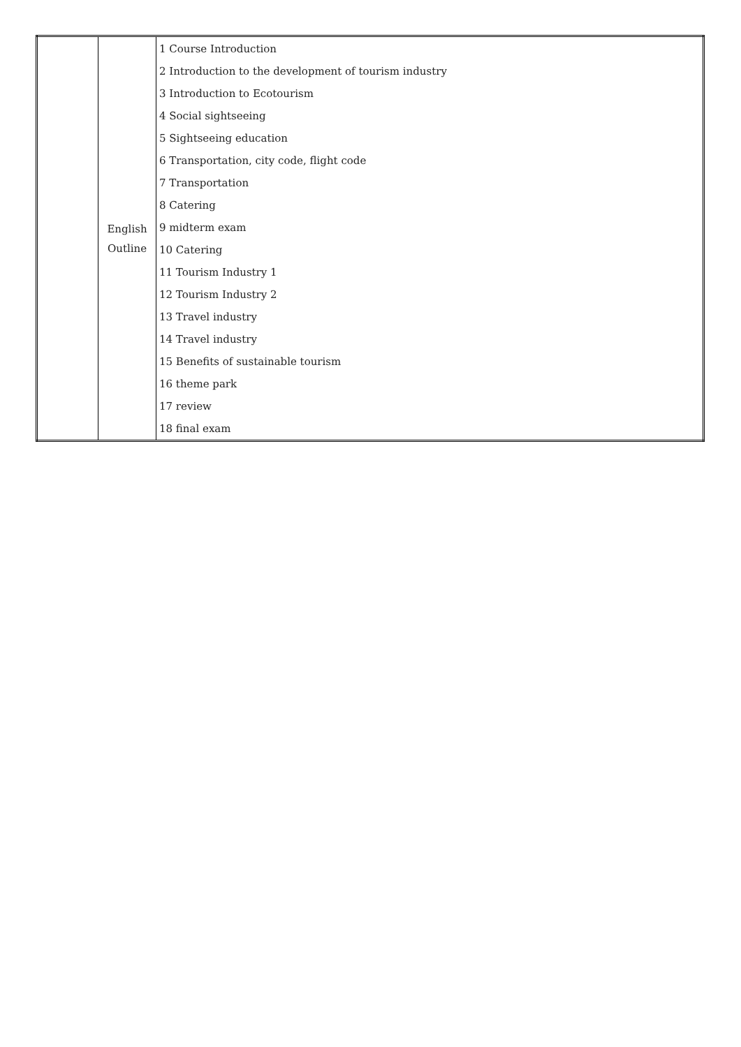| | English Outline | 1 Course Introduction 2 Introduction to the development of tourism industry 3 Introduction to Ecotourism 4 Social sightseeing 5 Sightseeing education 6 Transportation, city code, flight code 7 Transportation 8 Catering 9 midterm exam 10 Catering 11 Tourism Industry 1 12 Tourism Industry 2 13 Travel industry 14 Travel industry 15 Benefits of sustainable tourism 16 theme park 17 review 18 final exam |